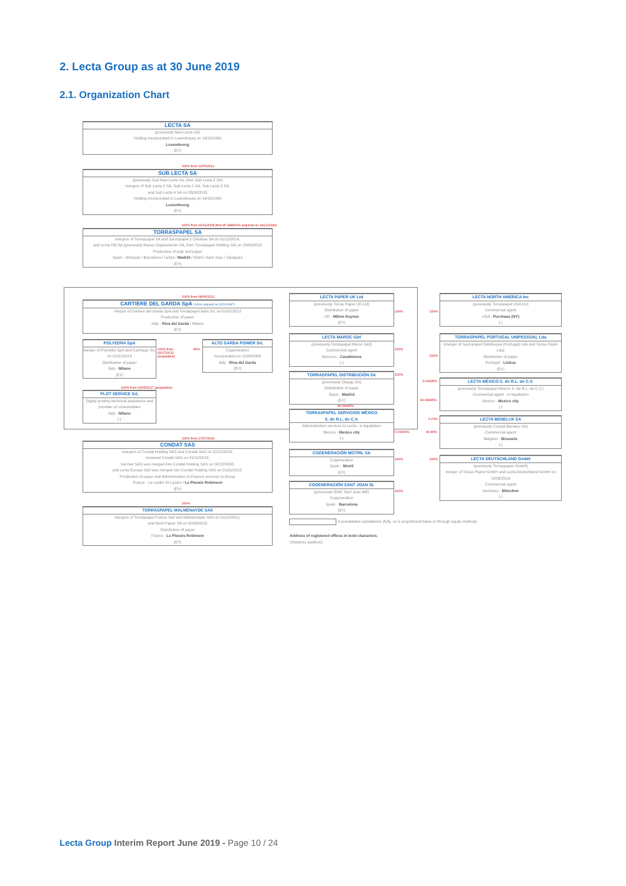2. Lecta Group as at 30 June 2019
2.1. Organization Chart
LECTA SA
(previously New Lecta SA)
Holding incorporated in Luxembourg on 14/10/1999
Luxembourg
(EY)
100% from 11/05/2012
SUB LECTA SA
(previously Sub New Lecta SA, then Sub Lecta 2 SA)
mergers of Sub Lecta 2 SA, Sub Lecta 1 SA, Sub Lecta 3 SA,
and Sub Lecta 4 SA on 03/08/2015
Holding incorporated in Luxembourg on 14/10/1999
Luxembourg
(EY)
100% from 26/11/2008 (first 95.048600% acquired on 14/12/1999)
TORRASPAPEL SA
mergers of Torraspapel SA and Sarriopapel y Celulosa SA on 01/12/2014,
and Lecta HQ SA (previously Nueva Organización SA, then Torraspapel Holding SA) on 29/09/2015
Production of pulp and paper
Spain - Almazán / Barcelona / Leitza / Madrid / Motril / Sant Joan / Zaragoza
(EY)
100% from 08/06/2012
CARTIERE DEL GARDA SpA (100% acquired on 02/10/1997)
merger of Cartiere del Garda SpA and Torraspapel Italia SrL on 01/01/2012
Production of paper
Italy - Riva del Garda / Milano
(EY)
POLYEDRA SpA
merger of Polyedra SpA and Carthago SrL on 01/01/2013
Distribution of paper
Italy - Milano
(EY)
100% from
02/07/2012
(acquisition)
80%
ALTO GARDA POWER SrL
Cogeneration
incorporated on 11/09/2006
Italy - Riva del Garda
(EY)
100% from 09/05/2017 (acquisition)
PLOT SERVICE SrL
Digital printing technical assistance and provider of consumables
Italy - Milano
(-)
100% from 27/07/2016
CONDAT SAS
mergers of Condat Holding SAS and Condat SAS on 31/12/2018,
renamed Condat SAS on 31/12/2018;
Secmar SAS was merged into Condat Holding SAS on 08/12/2008,
and Lecta Europe Sàrl was merged into Condat Holding SAS on 01/01/2015.
Production of paper and Administration & Finance services to Group
France - Le Lardin St Lazare / Le Plessis Robinson
(EY)
100%
TORRASPAPEL MALMENAYDE SAS
mergers of Torraspapel France Sàrl and Malmenayde SAS on 01/12/2011,
and Nord Papier SA on 30/06/2015
Distribution of paper
France - Le Plessis Robinson
(EY)
LECTA PAPER UK Ltd
(previously Torras Paper UK Ltd)
Distribution of paper
UK - Milton Keynes
(EY)
LECTA MAROC Sàrl
(previously Torraspapel Maroc Sàrl)
Commercial agent
Morocco - Casablanca
(-)
TORRASPAPEL DISTRIBUCIÓN SA
(previously Dispap SA)
Distribution of paper
Spain - Madrid
(EY)
99.99995%
TORRASPAPEL SERVICIOS MÉXICO
S. de R.L. de C.V.
Administration services to Lecta - in liquidation
Mexico - Mexico city
(-)
COGENERACIÓN MOTRIL SA
Cogeneration
Spain - Motril
(EY)
COGENERACIÓN SANT JOAN SL
(previously IDAE Sant Joan AIE)
Cogeneration
Spain - Barcelona
(EY)
100% 100%
100%
100%
100%
0.00005%
99.99995%
0.20%
0.00005% 99.80%
100% 100%
100%
LECTA NORTH AMERICA Inc
(previously Torraspapel USA Inc)
Commercial agent
USA - Purchase (NY)
(-)
TORRASPAPEL PORTUGAL UNIPESSOAL Lda
(merger of Sarriopapel Distribuçao (Portugal) Lda and Torras Papel Lda)
Distribution of paper
Portugal - Lisboa
(EY)
LECTA MÉXICO S. de R.L. de C.V.
(previously Torraspapel México S. de R.L. de C.V.)
Commercial agent - in liquidation
Mexico - Mexico city
(-)
LECTA BENELUX SA
(previously Condat Benelux SA)
Commercial agent
Belgium - Brussels
(-)
LECTA DEUTSCHLAND GmbH
(previously Torraspapier GmbH)
merger of Torras Papier GmbH and Lecta Deutschland GmbH on 10/06/2016
Commercial agent
Germany - München
(-)
Consolidated subsidiaries (fully, on a proportional basis or through equity method).
Address of registered offices in bold characters.
(Statutory auditors).
Lecta Group Interim Report June 2019 - Page 10 / 24